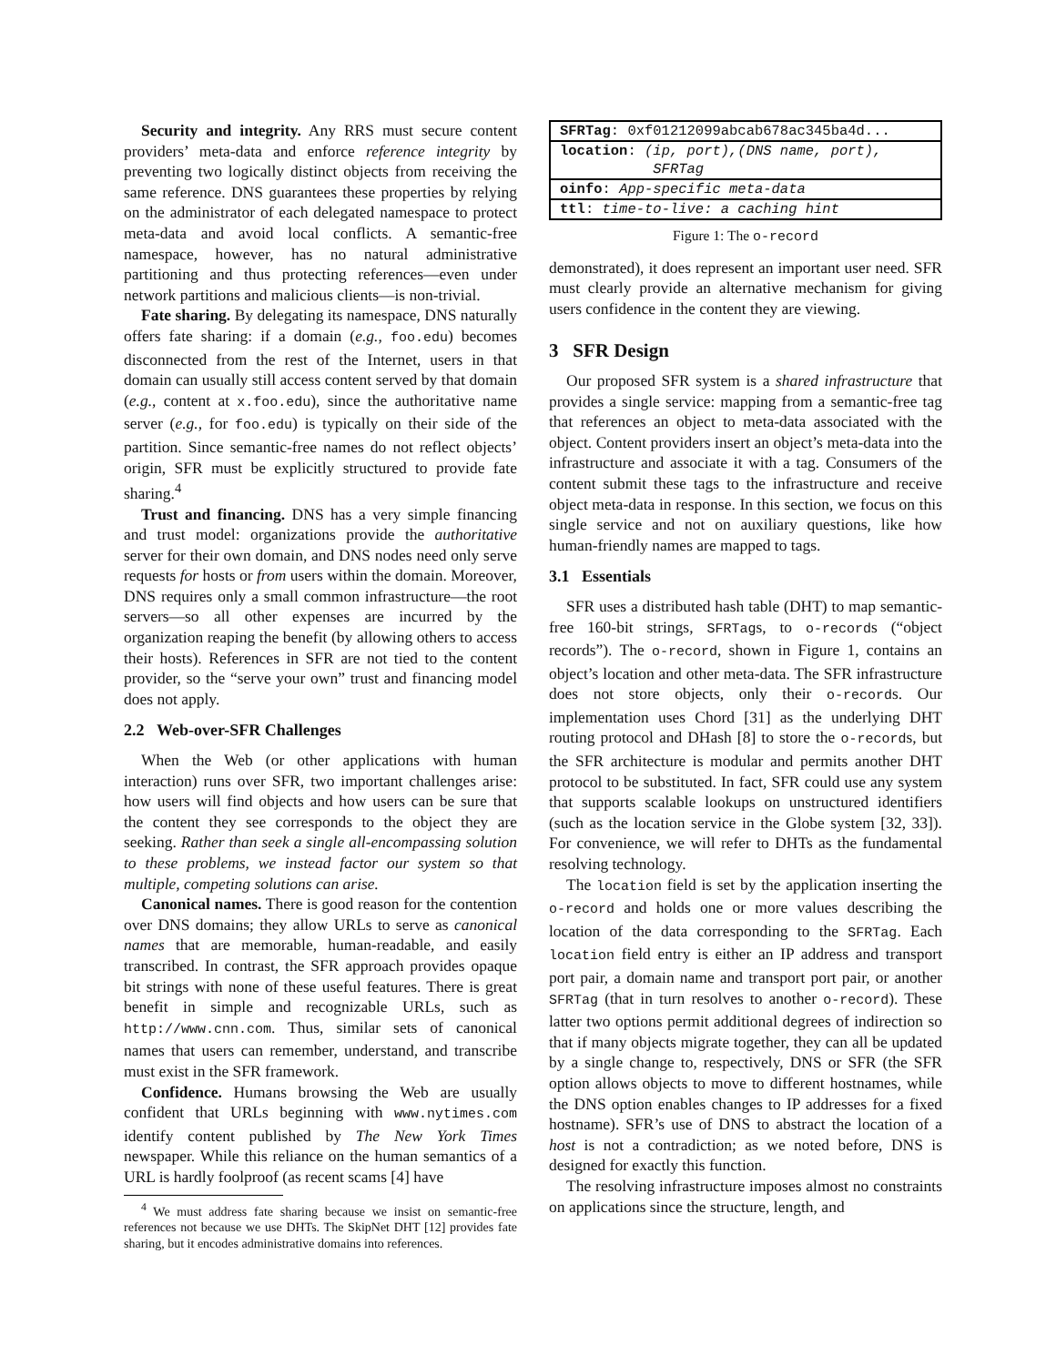Security and integrity. Any RRS must secure content providers’ meta-data and enforce reference integrity by preventing two logically distinct objects from receiving the same reference. DNS guarantees these properties by relying on the administrator of each delegated namespace to protect meta-data and avoid local conflicts. A semantic-free namespace, however, has no natural administrative partitioning and thus protecting references—even under network partitions and malicious clients—is non-trivial.
Fate sharing. By delegating its namespace, DNS naturally offers fate sharing: if a domain (e.g., foo.edu) becomes disconnected from the rest of the Internet, users in that domain can usually still access content served by that domain (e.g., content at x.foo.edu), since the authoritative name server (e.g., for foo.edu) is typically on their side of the partition. Since semantic-free names do not reflect objects’ origin, SFR must be explicitly structured to provide fate sharing.<sup>4</sup>
Trust and financing. DNS has a very simple financing and trust model: organizations provide the authoritative server for their own domain, and DNS nodes need only serve requests for hosts or from users within the domain. Moreover, DNS requires only a small common infrastructure—the root servers—so all other expenses are incurred by the organization reaping the benefit (by allowing others to access their hosts). References in SFR are not tied to the content provider, so the “serve your own” trust and financing model does not apply.
2.2 Web-over-SFR Challenges
When the Web (or other applications with human interaction) runs over SFR, two important challenges arise: how users will find objects and how users can be sure that the content they see corresponds to the object they are seeking. Rather than seek a single all-encompassing solution to these problems, we instead factor our system so that multiple, competing solutions can arise.
Canonical names. There is good reason for the contention over DNS domains; they allow URLs to serve as canonical names that are memorable, human-readable, and easily transcribed. In contrast, the SFR approach provides opaque bit strings with none of these useful features. There is great benefit in simple and recognizable URLs, such as http://www.cnn.com. Thus, similar sets of canonical names that users can remember, understand, and transcribe must exist in the SFR framework.
Confidence. Humans browsing the Web are usually confident that URLs beginning with www.nytimes.com identify content published by The New York Times newspaper. While this reliance on the human semantics of a URL is hardly foolproof (as recent scams [4] have
<sup>4</sup> We must address fate sharing because we insist on semantic-free references not because we use DHTs. The SkipNet DHT [12] provides fate sharing, but it encodes administrative domains into references.
| SFRTag : 0xf01212099abcab678ac345ba4d... |
| location : (ip, port),(DNS name, port), SFRTag |
| oinfo : App-specific meta-data |
| ttl : time-to-live: a caching hint |
Figure 1: The o-record
demonstrated), it does represent an important user need. SFR must clearly provide an alternative mechanism for giving users confidence in the content they are viewing.
3 SFR Design
Our proposed SFR system is a shared infrastructure that provides a single service: mapping from a semantic-free tag that references an object to meta-data associated with the object. Content providers insert an object’s meta-data into the infrastructure and associate it with a tag. Consumers of the content submit these tags to the infrastructure and receive object meta-data in response. In this section, we focus on this single service and not on auxiliary questions, like how human-friendly names are mapped to tags.
3.1 Essentials
SFR uses a distributed hash table (DHT) to map semantic-free 160-bit strings, SFRTags, to o-records (“object records”). The o-record, shown in Figure 1, contains an object’s location and other meta-data. The SFR infrastructure does not store objects, only their o-records. Our implementation uses Chord [31] as the underlying DHT routing protocol and DHash [8] to store the o-records, but the SFR architecture is modular and permits another DHT protocol to be substituted. In fact, SFR could use any system that supports scalable lookups on unstructured identifiers (such as the location service in the Globe system [32, 33]). For convenience, we will refer to DHTs as the fundamental resolving technology.
The location field is set by the application inserting the o-record and holds one or more values describing the location of the data corresponding to the SFRTag. Each location field entry is either an IP address and transport port pair, a domain name and transport port pair, or another SFRTag (that in turn resolves to another o-record). These latter two options permit additional degrees of indirection so that if many objects migrate together, they can all be updated by a single change to, respectively, DNS or SFR (the SFR option allows objects to move to different hostnames, while the DNS option enables changes to IP addresses for a fixed hostname). SFR’s use of DNS to abstract the location of a host is not a contradiction; as we noted before, DNS is designed for exactly this function.
The resolving infrastructure imposes almost no constraints on applications since the structure, length, and